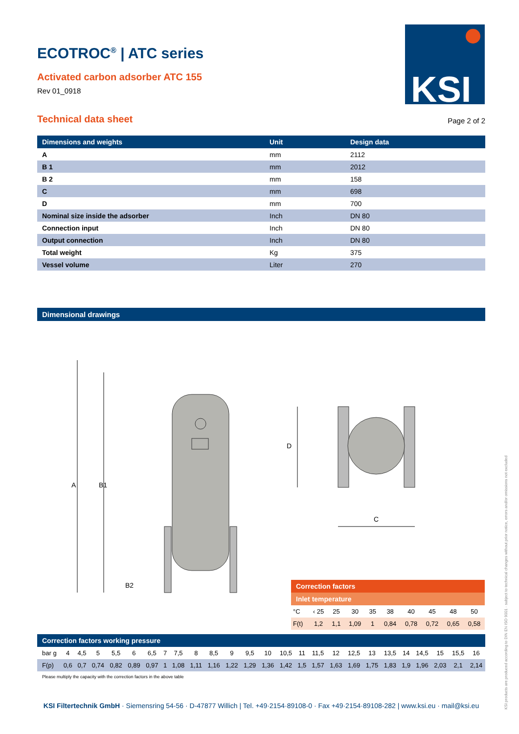KSI
ECOTROC<sup>®</sup> | ATC series
Activated carbon adsorber ATC 155
Rev 01_0918
Technical data sheet
Page 2 of 2
| Dimensions and weights | Unit | Design data |
| --- | --- | --- |
| A | mm | 2112 |
| B 1 | mm | 2012 |
| B 2 | mm | 158 |
| C | mm | 698 |
| D | mm | 700 |
| Nominal size inside the adsorber | Inch | DN 80 |
| Connection input | Inch | DN 80 |
| Output connection | Inch | DN 80 |
| Total weight | Kg | 375 |
| Vessel volume | Liter | 270 |
Dimensional drawings
A
B1
B2
D
C
| Correction factors | | | | | | | | | |
| --- | --- | --- | --- | --- | --- | --- | --- | --- | --- |
| Inlet temperature | | | | | | | | | |
| °C | ‹ 25 | 25 | 30 | 35 | 38 | 40 | 45 | 48 | 50 |
| F(t) | 1,2 | 1,1 | 1,09 | 1 | 0,84 | 0,78 | 0,72 | 0,65 | 0,58 |
| Correction factors working pressure | | | | | | | | | | | | | | | | | | | | | | | | | |
| --- | --- | --- | --- | --- | --- | --- | --- | --- | --- | --- | --- | --- | --- | --- | --- | --- | --- | --- | --- | --- | --- | --- | --- | --- | --- |
| bar g | 4 | 4,5 | 5 | 5,5 | 6 | 6,5 | 7 | 7,5 | 8 | 8,5 | 9 | 9,5 | 10 | 10,5 | 11 | 11,5 | 12 | 12,5 | 13 | 13,5 | 14 | 14,5 | 15 | 15,5 | 16 |
| F(p) | 0,6 | 0,7 | 0,74 | 0,82 | 0,89 | 0,97 | 1 | 1,08 | 1,11 | 1,16 | 1,22 | 1,29 | 1,36 | 1,42 | 1,5 | 1,57 | 1,63 | 1,69 | 1,75 | 1,83 | 1,9 | 1,96 | 2,03 | 2,1 | 2,14 |
Please multiply the capacity with the correction factors in the above table
KSI Filtertechnik GmbH · Siemensring 54-56 · D-47877 Willich | Tel. +49·2154·89108-0 · Fax +49·2154·89108-282 | www.ksi.eu · mail@ksi.eu
KSI products are produced according to DIN EN ISO 9001 · subject to technical changes without prior notice, errors and/or omissions not excluded